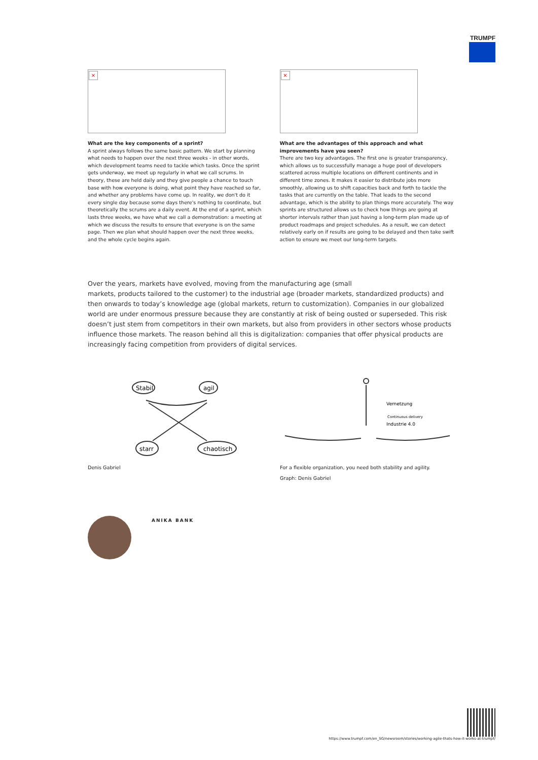TRUMPF
×
What are the key components of a sprint?
A sprint always follows the same basic pattern. We start by planning what needs to happen over the next three weeks - in other words, which development teams need to tackle which tasks. Once the sprint gets underway, we meet up regularly in what we call scrums. In theory, these are held daily and they give people a chance to touch base with how everyone is doing, what point they have reached so far, and whether any problems have come up. In reality, we don't do it every single day because some days there's nothing to coordinate, but theoretically the scrums are a daily event. At the end of a sprint, which lasts three weeks, we have what we call a demonstration: a meeting at which we discuss the results to ensure that everyone is on the same page. Then we plan what should happen over the next three weeks, and the whole cycle begins again.
×
What are the advantages of this approach and what improvements have you seen?
There are two key advantages. The first one is greater transparency, which allows us to successfully manage a huge pool of developers scattered across multiple locations on different continents and in different time zones. It makes it easier to distribute jobs more smoothly, allowing us to shift capacities back and forth to tackle the tasks that are currently on the table. That leads to the second advantage, which is the ability to plan things more accurately. The way sprints are structured allows us to check how things are going at shorter intervals rather than just having a long-term plan made up of product roadmaps and project schedules. As a result, we can detect relatively early on if results are going to be delayed and then take swift action to ensure we meet our long-term targets.
Over the years, markets have evolved, moving from the manufacturing age (small
markets, products tailored to the customer) to the industrial age (broader markets, standardized products) and then onwards to today’s knowledge age (global markets, return to customization). Companies in our globalized world are under enormous pressure because they are constantly at risk of being ousted or superseded. This risk doesn’t just stem from competitors in their own markets, but also from providers in other sectors whose products influence those markets. The reason behind all this is digitalization: companies that offer physical products are increasingly facing competition from providers of digital services.
Stabil
agil
starr
chaotisch
Denis Gabriel
Vernetzung
Industrie 4.0
Continuous delivery
For a flexible organization, you need both stability and agility.
Graph: Denis Gabriel
ANIKA BANK
https://www.trumpf.com/en_SG/newsroom/stories/working-agile-thats-how-it-works-at-trumpf/